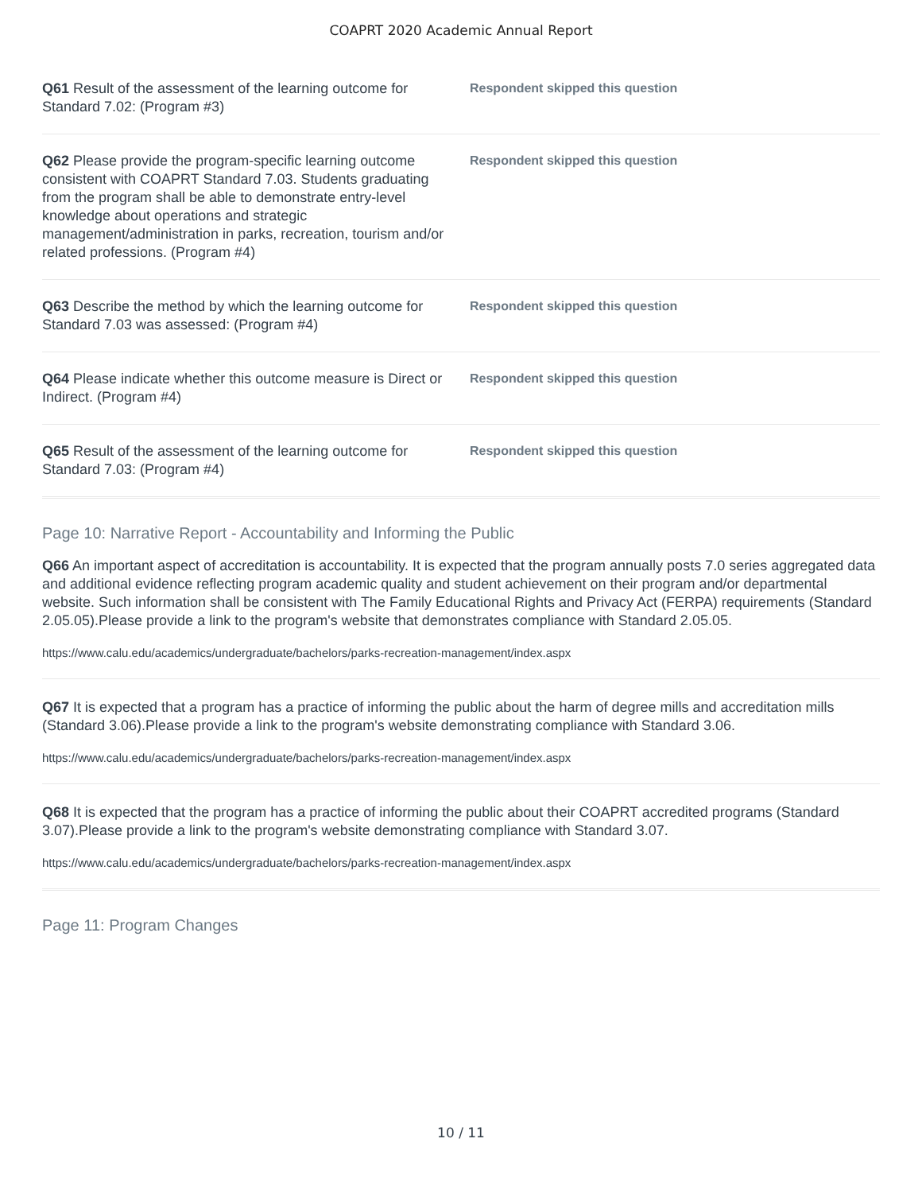COAPRT 2020 Academic Annual Report
Q61 Result of the assessment of the learning outcome for Standard 7.02: (Program #3)
Respondent skipped this question
Q62 Please provide the program-specific learning outcome consistent with COAPRT Standard 7.03. Students graduating from the program shall be able to demonstrate entry-level knowledge about operations and strategic management/administration in parks, recreation, tourism and/or related professions. (Program #4)
Respondent skipped this question
Q63 Describe the method by which the learning outcome for Standard 7.03 was assessed: (Program #4)
Respondent skipped this question
Q64 Please indicate whether this outcome measure is Direct or Indirect. (Program #4)
Respondent skipped this question
Q65 Result of the assessment of the learning outcome for Standard 7.03: (Program #4)
Respondent skipped this question
Page 10: Narrative Report - Accountability and Informing the Public
Q66 An important aspect of accreditation is accountability. It is expected that the program annually posts 7.0 series aggregated data and additional evidence reflecting program academic quality and student achievement on their program and/or departmental website. Such information shall be consistent with The Family Educational Rights and Privacy Act (FERPA) requirements (Standard 2.05.05).Please provide a link to the program's website that demonstrates compliance with Standard 2.05.05.
https://www.calu.edu/academics/undergraduate/bachelors/parks-recreation-management/index.aspx
Q67 It is expected that a program has a practice of informing the public about the harm of degree mills and accreditation mills (Standard 3.06).Please provide a link to the program's website demonstrating compliance with Standard 3.06.
https://www.calu.edu/academics/undergraduate/bachelors/parks-recreation-management/index.aspx
Q68 It is expected that the program has a practice of informing the public about their COAPRT accredited programs (Standard 3.07).Please provide a link to the program's website demonstrating compliance with Standard 3.07.
https://www.calu.edu/academics/undergraduate/bachelors/parks-recreation-management/index.aspx
Page 11: Program Changes
10 / 11